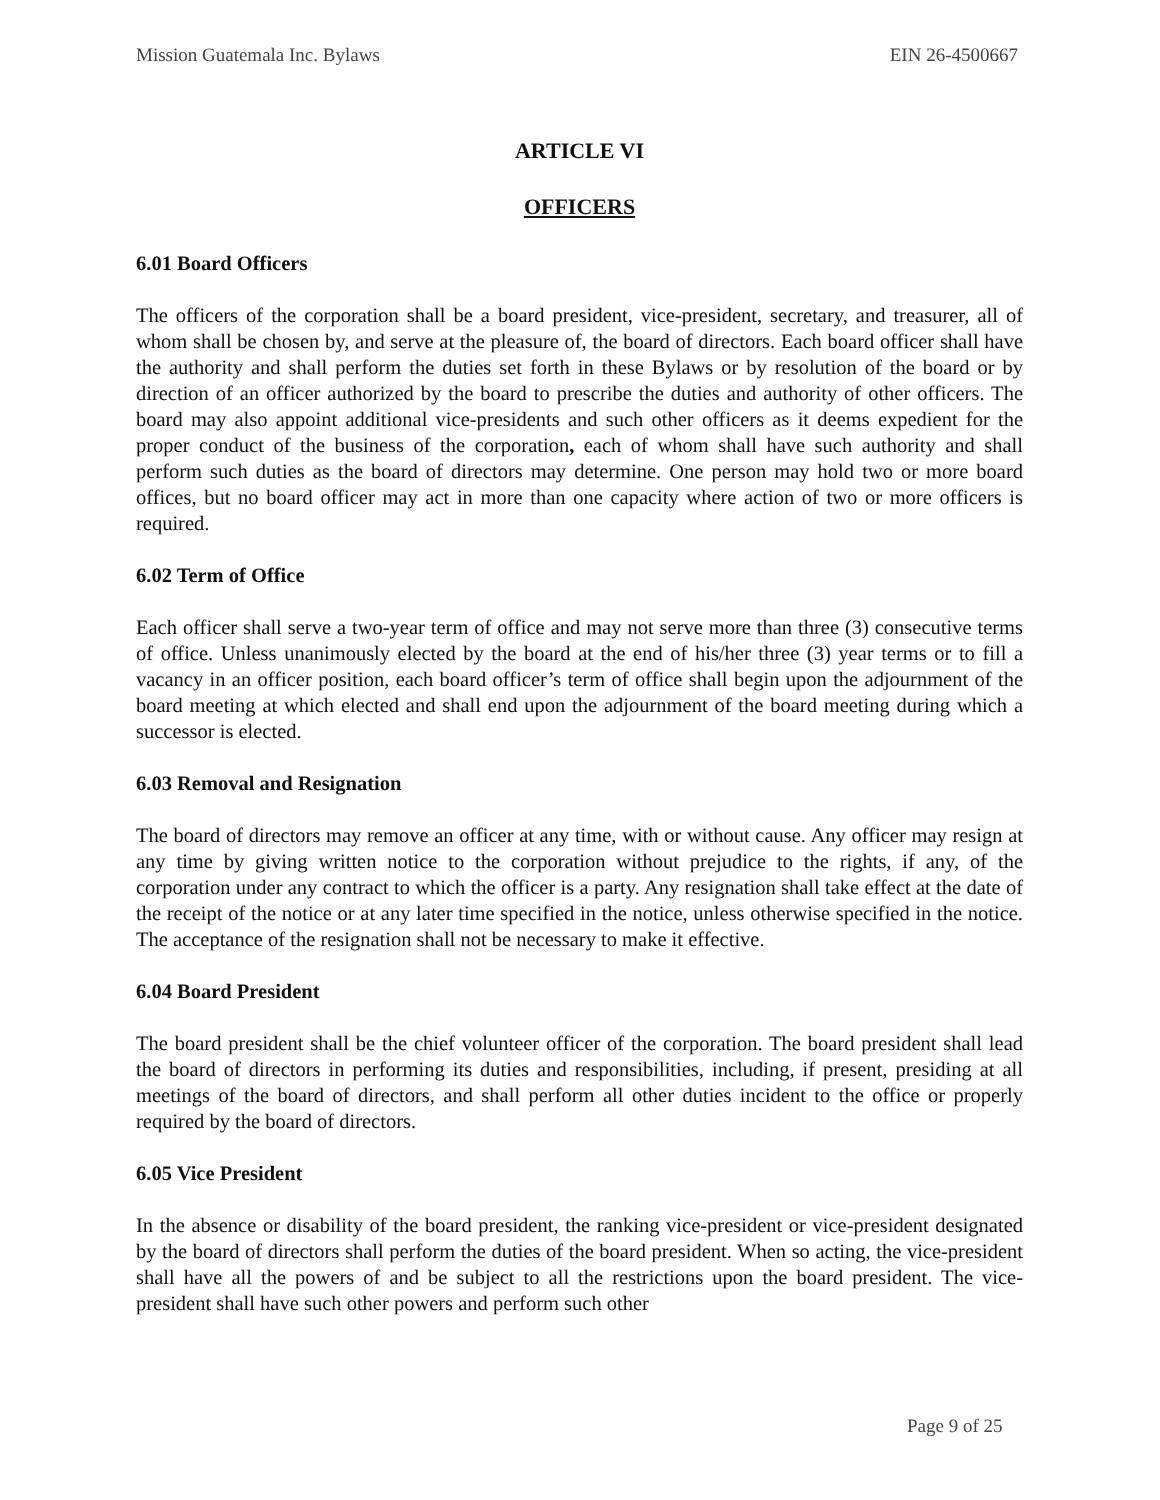Mission Guatemala Inc. Bylaws EIN 26-4500667
ARTICLE VI
OFFICERS
6.01 Board Officers
The officers of the corporation shall be a board president, vice-president, secretary, and treasurer, all of whom shall be chosen by, and serve at the pleasure of, the board of directors. Each board officer shall have the authority and shall perform the duties set forth in these Bylaws or by resolution of the board or by direction of an officer authorized by the board to prescribe the duties and authority of other officers. The board may also appoint additional vice-presidents and such other officers as it deems expedient for the proper conduct of the business of the corporation, each of whom shall have such authority and shall perform such duties as the board of directors may determine. One person may hold two or more board offices, but no board officer may act in more than one capacity where action of two or more officers is required.
6.02 Term of Office
Each officer shall serve a two-year term of office and may not serve more than three (3) consecutive terms of office. Unless unanimously elected by the board at the end of his/her three (3) year terms or to fill a vacancy in an officer position, each board officer’s term of office shall begin upon the adjournment of the board meeting at which elected and shall end upon the adjournment of the board meeting during which a successor is elected.
6.03 Removal and Resignation
The board of directors may remove an officer at any time, with or without cause. Any officer may resign at any time by giving written notice to the corporation without prejudice to the rights, if any, of the corporation under any contract to which the officer is a party. Any resignation shall take effect at the date of the receipt of the notice or at any later time specified in the notice, unless otherwise specified in the notice. The acceptance of the resignation shall not be necessary to make it effective.
6.04 Board President
The board president shall be the chief volunteer officer of the corporation. The board president shall lead the board of directors in performing its duties and responsibilities, including, if present, presiding at all meetings of the board of directors, and shall perform all other duties incident to the office or properly required by the board of directors.
6.05 Vice President
In the absence or disability of the board president, the ranking vice-president or vice-president designated by the board of directors shall perform the duties of the board president. When so acting, the vice-president shall have all the powers of and be subject to all the restrictions upon the board president. The vice-president shall have such other powers and perform such other
Page 9 of 25